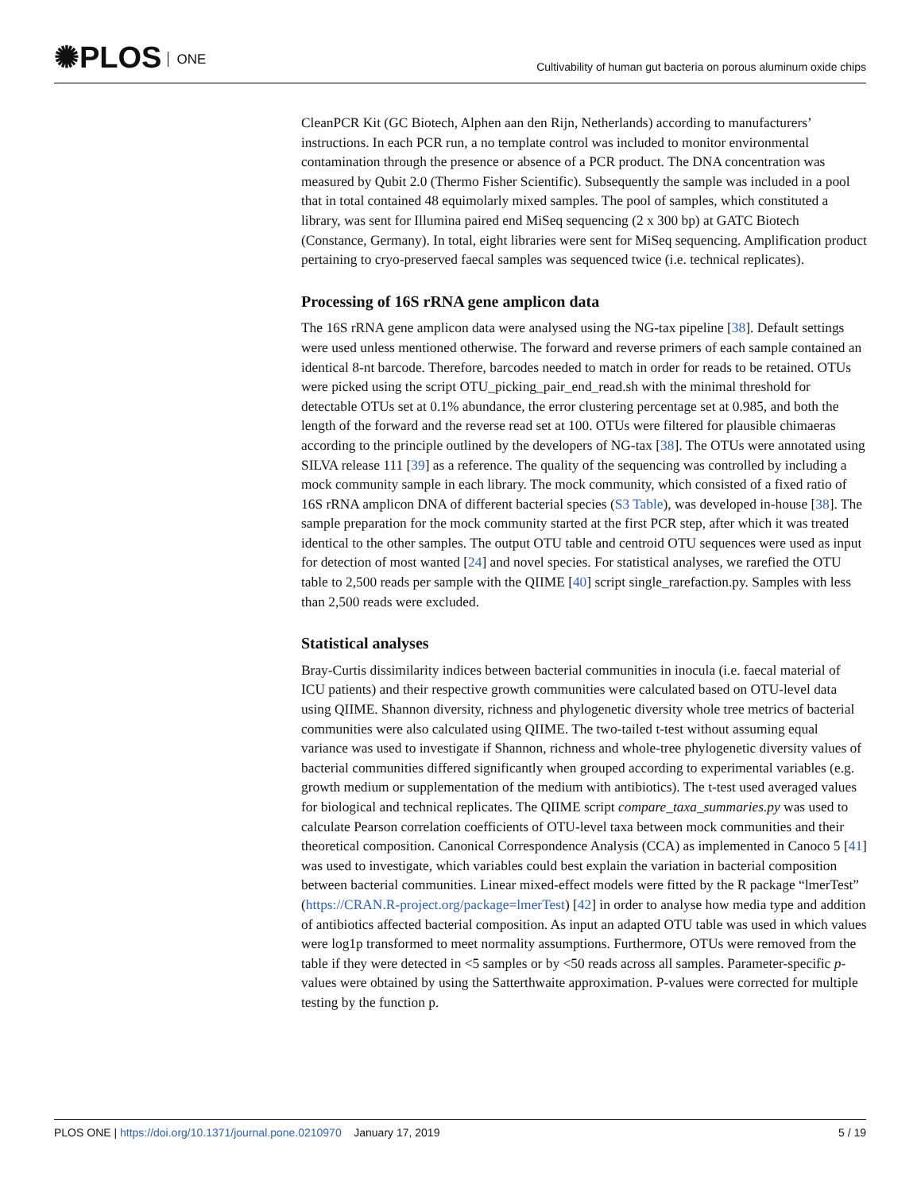✺PLOS ONE
Cultivability of human gut bacteria on porous aluminum oxide chips
CleanPCR Kit (GC Biotech, Alphen aan den Rijn, Netherlands) according to manufacturers’ instructions. In each PCR run, a no template control was included to monitor environmental contamination through the presence or absence of a PCR product. The DNA concentration was measured by Qubit 2.0 (Thermo Fisher Scientific). Subsequently the sample was included in a pool that in total contained 48 equimolarly mixed samples. The pool of samples, which constituted a library, was sent for Illumina paired end MiSeq sequencing (2 x 300 bp) at GATC Biotech (Constance, Germany). In total, eight libraries were sent for MiSeq sequencing. Amplification product pertaining to cryo-preserved faecal samples was sequenced twice (i.e. technical replicates).
Processing of 16S rRNA gene amplicon data
The 16S rRNA gene amplicon data were analysed using the NG-tax pipeline [38]. Default settings were used unless mentioned otherwise. The forward and reverse primers of each sample contained an identical 8-nt barcode. Therefore, barcodes needed to match in order for reads to be retained. OTUs were picked using the script OTU_picking_pair_end_read.sh with the minimal threshold for detectable OTUs set at 0.1% abundance, the error clustering percentage set at 0.985, and both the length of the forward and the reverse read set at 100. OTUs were filtered for plausible chimaeras according to the principle outlined by the developers of NG-tax [38]. The OTUs were annotated using SILVA release 111 [39] as a reference. The quality of the sequencing was controlled by including a mock community sample in each library. The mock community, which consisted of a fixed ratio of 16S rRNA amplicon DNA of different bacterial species (S3 Table), was developed in-house [38]. The sample preparation for the mock community started at the first PCR step, after which it was treated identical to the other samples. The output OTU table and centroid OTU sequences were used as input for detection of most wanted [24] and novel species. For statistical analyses, we rarefied the OTU table to 2,500 reads per sample with the QIIME [40] script single_rarefaction.py. Samples with less than 2,500 reads were excluded.
Statistical analyses
Bray-Curtis dissimilarity indices between bacterial communities in inocula (i.e. faecal material of ICU patients) and their respective growth communities were calculated based on OTU-level data using QIIME. Shannon diversity, richness and phylogenetic diversity whole tree metrics of bacterial communities were also calculated using QIIME. The two-tailed t-test without assuming equal variance was used to investigate if Shannon, richness and whole-tree phylogenetic diversity values of bacterial communities differed significantly when grouped according to experimental variables (e.g. growth medium or supplementation of the medium with antibiotics). The t-test used averaged values for biological and technical replicates. The QIIME script compare_taxa_summaries.py was used to calculate Pearson correlation coefficients of OTU-level taxa between mock communities and their theoretical composition. Canonical Correspondence Analysis (CCA) as implemented in Canoco 5 [41] was used to investigate, which variables could best explain the variation in bacterial composition between bacterial communities. Linear mixed-effect models were fitted by the R package “lmerTest” (https://CRAN.R-project.org/package=lmerTest) [42] in order to analyse how media type and addition of antibiotics affected bacterial composition. As input an adapted OTU table was used in which values were log1p transformed to meet normality assumptions. Furthermore, OTUs were removed from the table if they were detected in <5 samples or by <50 reads across all samples. Parameter-specific p-values were obtained by using the Satterthwaite approximation. P-values were corrected for multiple testing by the function p.
PLOS ONE | https://doi.org/10.1371/journal.pone.0210970 January 17, 2019
5 / 19